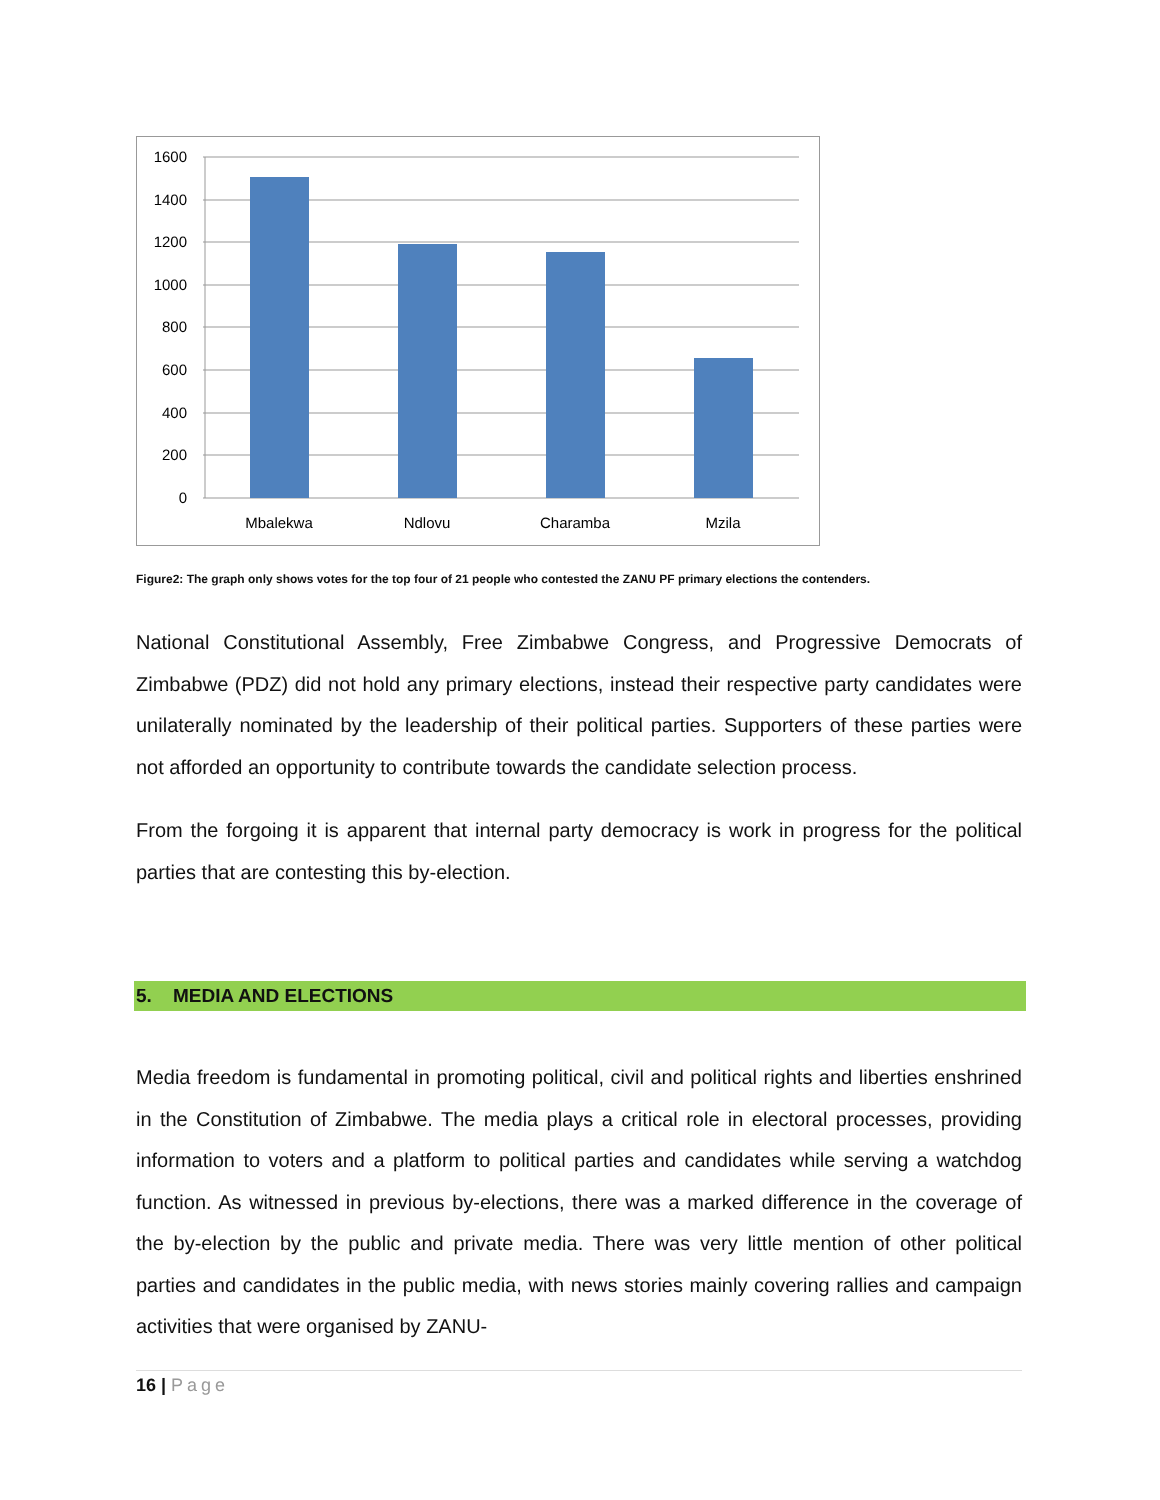1600
1400
1200
1000
800
600
400
200
0
Mbalekwa
Ndlovu
Charamba
Mzila
Figure2: The graph only shows votes for the top four of 21 people who contested the ZANU PF primary elections the contenders.
National Constitutional Assembly, Free Zimbabwe Congress, and Progressive Democrats of Zimbabwe (PDZ) did not hold any primary elections, instead their respective party candidates were unilaterally nominated by the leadership of their political parties. Supporters of these parties were not afforded an opportunity to contribute towards the candidate selection process.
From the forgoing it is apparent that internal party democracy is work in progress for the political parties that are contesting this by-election.
5. MEDIA AND ELECTIONS
Media freedom is fundamental in promoting political, civil and political rights and liberties enshrined in the Constitution of Zimbabwe. The media plays a critical role in electoral processes, providing information to voters and a platform to political parties and candidates while serving a watchdog function. As witnessed in previous by-elections, there was a marked difference in the coverage of the by-election by the public and private media. There was very little mention of other political parties and candidates in the public media, with news stories mainly covering rallies and campaign activities that were organised by ZANU-
16 | Page